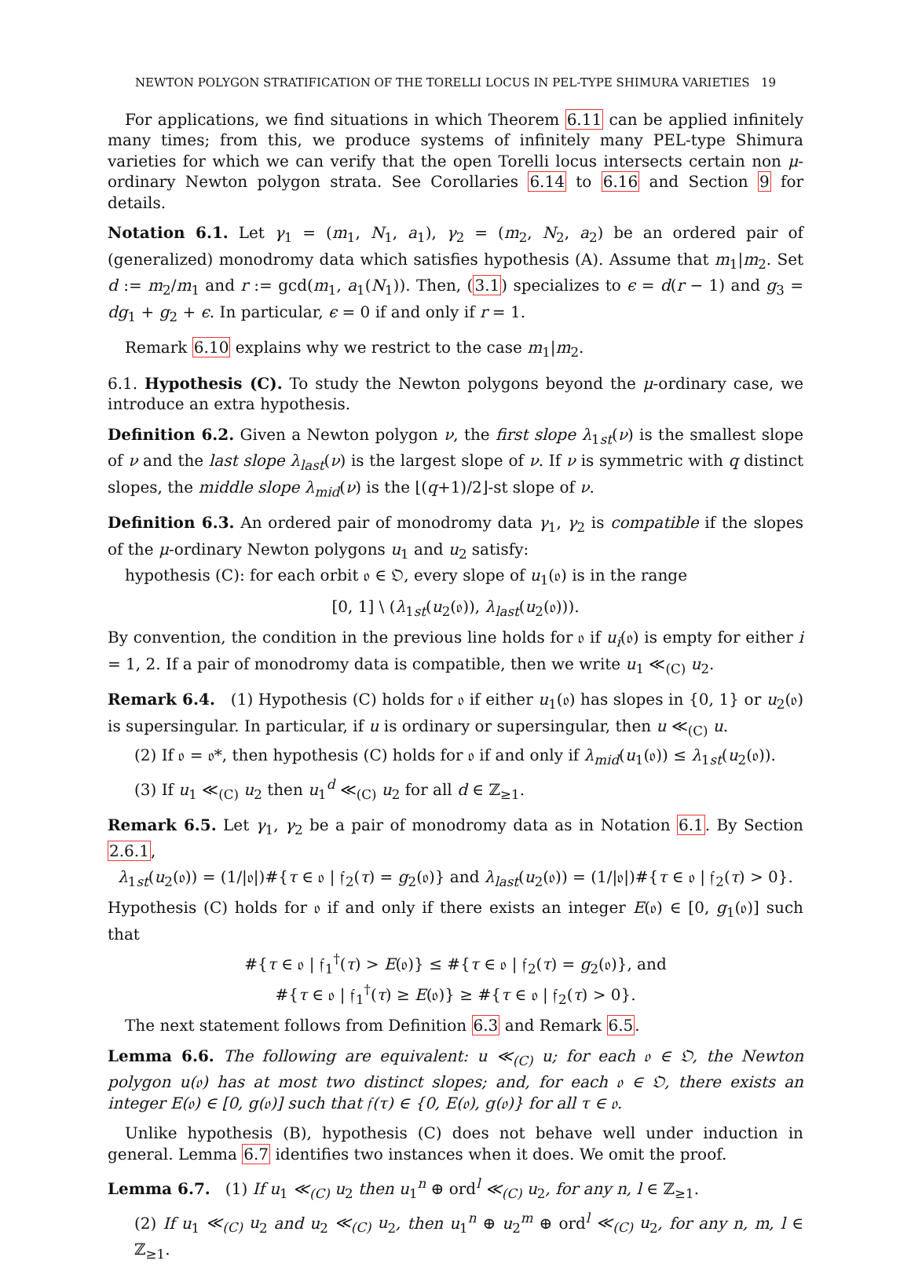NEWTON POLYGON STRATIFICATION OF THE TORELLI LOCUS IN PEL-TYPE SHIMURA VARIETIES 19
For applications, we find situations in which Theorem 6.11 can be applied infinitely many times; from this, we produce systems of infinitely many PEL-type Shimura varieties for which we can verify that the open Torelli locus intersects certain non μ-ordinary Newton polygon strata. See Corollaries 6.14 to 6.16 and Section 9 for details.
Notation 6.1. Let γ<sub>1</sub> = (m<sub>1</sub>, N<sub>1</sub>, a<sub>1</sub>), γ<sub>2</sub> = (m<sub>2</sub>, N<sub>2</sub>, a<sub>2</sub>) be an ordered pair of (generalized) monodromy data which satisfies hypothesis (A). Assume that m<sub>1</sub>|m<sub>2</sub>. Set d := m<sub>2</sub>/m<sub>1</sub> and r := gcd(m<sub>1</sub>, a<sub>1</sub>(N<sub>1</sub>)). Then, (3.1) specializes to ϵ = d(r − 1) and g<sub>3</sub> = dg<sub>1</sub> + g<sub>2</sub> + ϵ. In particular, ϵ = 0 if and only if r = 1.
Remark 6.10 explains why we restrict to the case m<sub>1</sub>|m<sub>2</sub>.
6.1. Hypothesis (C). To study the Newton polygons beyond the μ-ordinary case, we introduce an extra hypothesis.
Definition 6.2. Given a Newton polygon ν, the first slope λ<sub>1st</sub>(ν) is the smallest slope of ν and the last slope λ<sub>last</sub>(ν) is the largest slope of ν. If ν is symmetric with q distinct slopes, the middle slope λ<sub>mid</sub>(ν) is the ⌊(q+1)/2⌋-st slope of ν.
Definition 6.3. An ordered pair of monodromy data γ<sub>1</sub>, γ<sub>2</sub> is compatible if the slopes of the μ-ordinary Newton polygons u<sub>1</sub> and u<sub>2</sub> satisfy:
hypothesis (C): for each orbit 𝔬 ∈ 𝔒, every slope of u<sub>1</sub>(𝔬) is in the range
[0, 1] \ (λ<sub>1st</sub>(u<sub>2</sub>(𝔬)), λ<sub>last</sub>(u<sub>2</sub>(𝔬))).
By convention, the condition in the previous line holds for 𝔬 if u<sub>i</sub>(𝔬) is empty for either i = 1, 2. If a pair of monodromy data is compatible, then we write u<sub>1</sub> ≪<sub>(C)</sub> u<sub>2</sub>.
Remark 6.4. (1) Hypothesis (C) holds for 𝔬 if either u<sub>1</sub>(𝔬) has slopes in {0, 1} or u<sub>2</sub>(𝔬) is supersingular. In particular, if u is ordinary or supersingular, then u ≪<sub>(C)</sub> u.
(2) If 𝔬 = 𝔬*, then hypothesis (C) holds for 𝔬 if and only if λ<sub>mid</sub>(u<sub>1</sub>(𝔬)) ≤ λ<sub>1st</sub>(u<sub>2</sub>(𝔬)).
(3) If u<sub>1</sub> ≪<sub>(C)</sub> u<sub>2</sub> then u<sub>1</sub><sup>d</sup> ≪<sub>(C)</sub> u<sub>2</sub> for all d ∈ ℤ<sub>≥1</sub>.
Remark 6.5. Let γ<sub>1</sub>, γ<sub>2</sub> be a pair of monodromy data as in Notation 6.1. By Section 2.6.1,
λ<sub>1st</sub>(u<sub>2</sub>(𝔬)) = (1/|𝔬|)#{τ ∈ 𝔬 | 𝔣<sub>2</sub>(τ) = g<sub>2</sub>(𝔬)} and λ<sub>last</sub>(u<sub>2</sub>(𝔬)) = (1/|𝔬|)#{τ ∈ 𝔬 | 𝔣<sub>2</sub>(τ) > 0}.
Hypothesis (C) holds for 𝔬 if and only if there exists an integer E(𝔬) ∈ [0, g<sub>1</sub>(𝔬)] such that
#{τ ∈ 𝔬 | 𝔣<sub>1</sub><sup>†</sup>(τ) > E(𝔬)} ≤ #{τ ∈ 𝔬 | 𝔣<sub>2</sub>(τ) = g<sub>2</sub>(𝔬)}, and
#{τ ∈ 𝔬 | 𝔣<sub>1</sub><sup>†</sup>(τ) ≥ E(𝔬)} ≥ #{τ ∈ 𝔬 | 𝔣<sub>2</sub>(τ) > 0}.
The next statement follows from Definition 6.3 and Remark 6.5.
Lemma 6.6. The following are equivalent: u ≪<sub>(C)</sub> u; for each 𝔬 ∈ 𝔒, the Newton polygon u(𝔬) has at most two distinct slopes; and, for each 𝔬 ∈ 𝔒, there exists an integer E(𝔬) ∈ [0, g(𝔬)] such that 𝔣(τ) ∈ {0, E(𝔬), g(𝔬)} for all τ ∈ 𝔬.
Unlike hypothesis (B), hypothesis (C) does not behave well under induction in general. Lemma 6.7 identifies two instances when it does. We omit the proof.
Lemma 6.7. (1) If u<sub>1</sub> ≪<sub>(C)</sub> u<sub>2</sub> then u<sub>1</sub><sup>n</sup> ⊕ ord<sup>l</sup> ≪<sub>(C)</sub> u<sub>2</sub>, for any n, l ∈ ℤ<sub>≥1</sub>.
(2) If u<sub>1</sub> ≪<sub>(C)</sub> u<sub>2</sub> and u<sub>2</sub> ≪<sub>(C)</sub> u<sub>2</sub>, then u<sub>1</sub><sup>n</sup> ⊕ u<sub>2</sub><sup>m</sup> ⊕ ord<sup>l</sup> ≪<sub>(C)</sub> u<sub>2</sub>, for any n, m, l ∈ ℤ<sub>≥1</sub>.